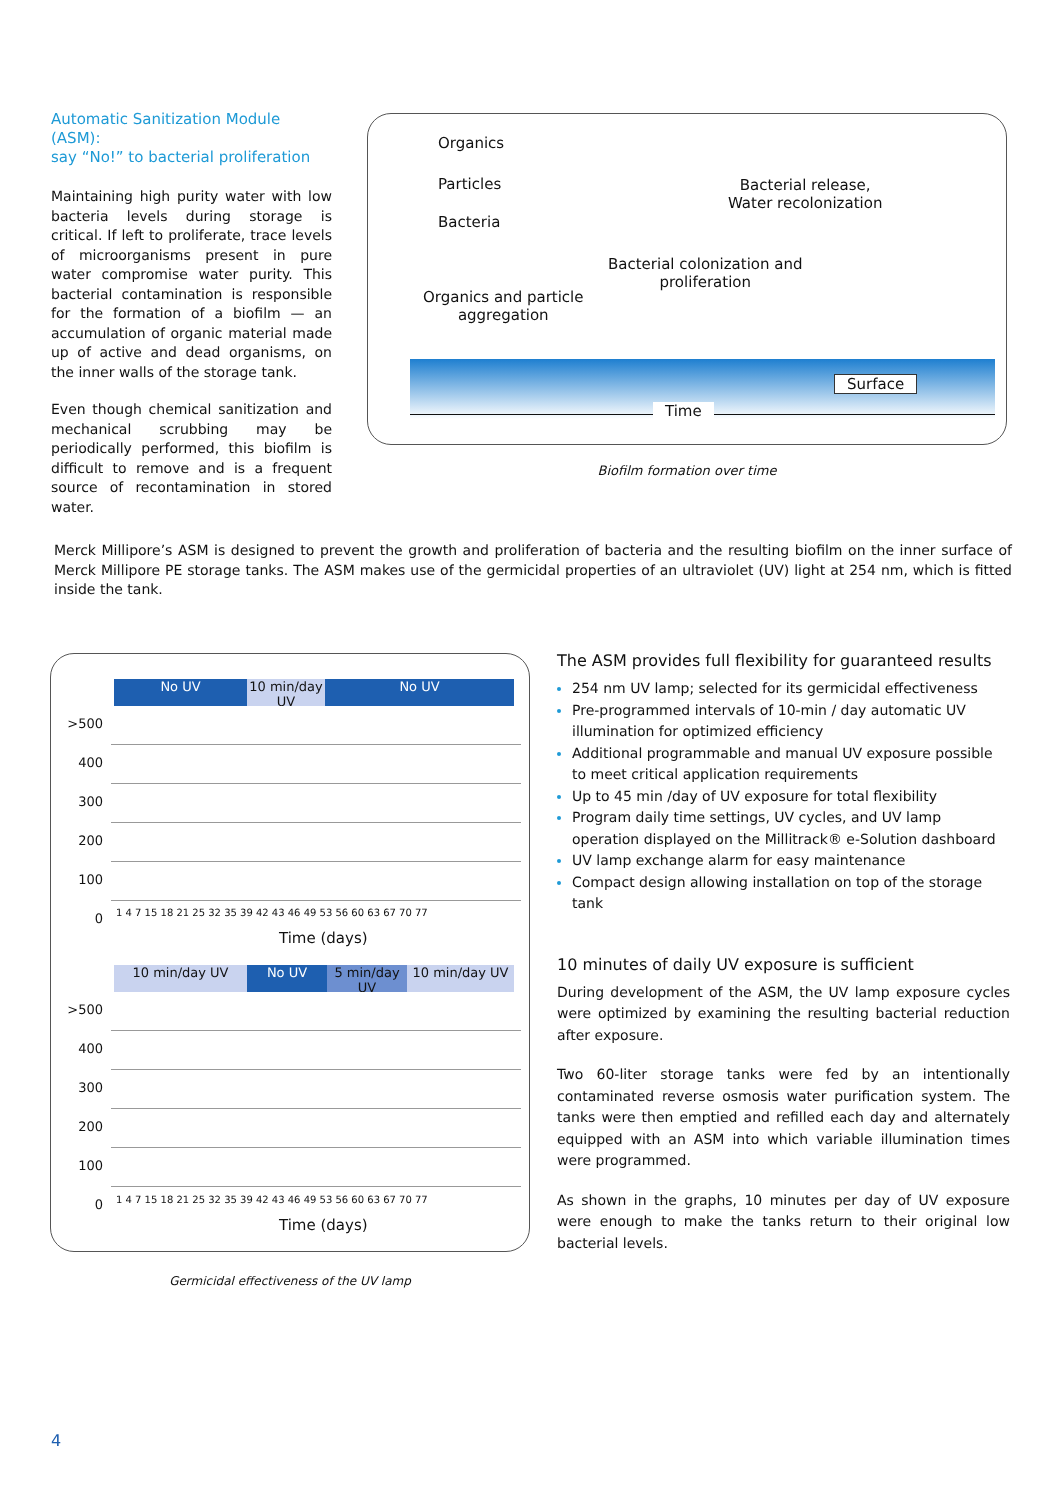Automatic Sanitization Module (ASM):
say “No!” to bacterial proliferation
Maintaining high purity water with low bacteria levels during storage is critical. If left to proliferate, trace levels of microorganisms present in pure water compromise water purity. This bacterial contamination is responsible for the formation of a biofilm — an accumulation of organic material made up of active and dead organisms, on the inner walls of the storage tank.
Even though chemical sanitization and mechanical scrubbing may be periodically performed, this biofilm is difficult to remove and is a frequent source of recontamination in stored water.
Organics
Particles
Bacteria
Bacterial release,
Water recolonization
Bacterial colonization and
proliferation
Organics and particle
aggregation
Surface
Time
Biofilm formation over time
Merck Millipore’s ASM is designed to prevent the growth and proliferation of bacteria and the resulting biofilm on the inner surface of Merck Millipore PE storage tanks. The ASM makes use of the germicidal properties of an ultraviolet (UV) light at 254 nm, which is fitted inside the tank.
No UV 10 min/day UV No UV
>500
400
300
200
100
0
1 4 7 15 18 21 25 32 35 39 42 43 46 49 53 56 60 63 67 70 77
Time (days)
10 min/day UV No UV 5 min/day UV 10 min/day UV
>500
400
300
200
100
0
1 4 7 15 18 21 25 32 35 39 42 43 46 49 53 56 60 63 67 70 77
Time (days)
Germicidal effectiveness of the UV lamp
The ASM provides full flexibility for guaranteed results
254 nm UV lamp; selected for its germicidal effectiveness
Pre-programmed intervals of 10-min / day automatic UV illumination for optimized efficiency
Additional programmable and manual UV exposure possible to meet critical application requirements
Up to 45 min /day of UV exposure for total flexibility
Program daily time settings, UV cycles, and UV lamp operation displayed on the Millitrack® e-Solution dashboard
UV lamp exchange alarm for easy maintenance
Compact design allowing installation on top of the storage tank
10 minutes of daily UV exposure is sufficient
During development of the ASM, the UV lamp exposure cycles were optimized by examining the resulting bacterial reduction after exposure.
Two 60-liter storage tanks were fed by an intentionally contaminated reverse osmosis water purification system. The tanks were then emptied and refilled each day and alternately equipped with an ASM into which variable illumination times were programmed.
As shown in the graphs, 10 minutes per day of UV exposure were enough to make the tanks return to their original low bacterial levels.
4